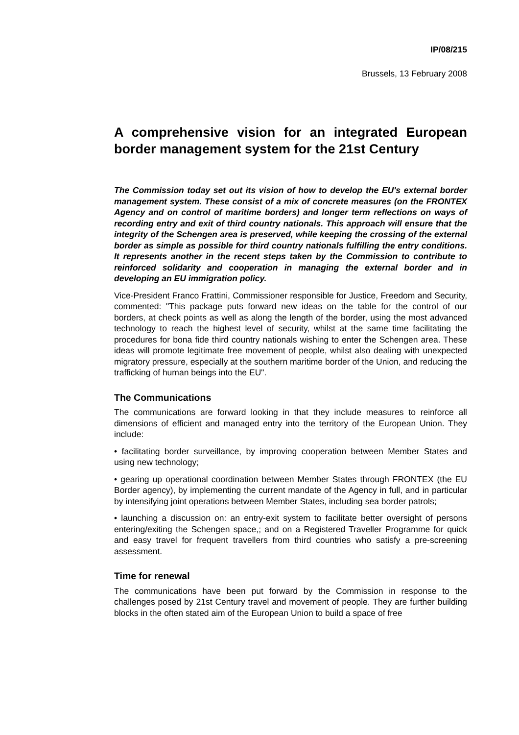IP/08/215
Brussels, 13 February 2008
A comprehensive vision for an integrated European border management system for the 21st Century
The Commission today set out its vision of how to develop the EU's external border management system. These consist of a mix of concrete measures (on the FRONTEX Agency and on control of maritime borders) and longer term reflections on ways of recording entry and exit of third country nationals. This approach will ensure that the integrity of the Schengen area is preserved, while keeping the crossing of the external border as simple as possible for third country nationals fulfilling the entry conditions. It represents another in the recent steps taken by the Commission to contribute to reinforced solidarity and cooperation in managing the external border and in developing an EU immigration policy.
Vice-President Franco Frattini, Commissioner responsible for Justice, Freedom and Security, commented: "This package puts forward new ideas on the table for the control of our borders, at check points as well as along the length of the border, using the most advanced technology to reach the highest level of security, whilst at the same time facilitating the procedures for bona fide third country nationals wishing to enter the Schengen area. These ideas will promote legitimate free movement of people, whilst also dealing with unexpected migratory pressure, especially at the southern maritime border of the Union, and reducing the trafficking of human beings into the EU".
The Communications
The communications are forward looking in that they include measures to reinforce all dimensions of efficient and managed entry into the territory of the European Union. They include:
• facilitating border surveillance, by improving cooperation between Member States and using new technology;
• gearing up operational coordination between Member States through FRONTEX (the EU Border agency), by implementing the current mandate of the Agency in full, and in particular by intensifying joint operations between Member States, including sea border patrols;
• launching a discussion on: an entry-exit system to facilitate better oversight of persons entering/exiting the Schengen space,; and on a Registered Traveller Programme for quick and easy travel for frequent travellers from third countries who satisfy a pre-screening assessment.
Time for renewal
The communications have been put forward by the Commission in response to the challenges posed by 21st Century travel and movement of people. They are further building blocks in the often stated aim of the European Union to build a space of free